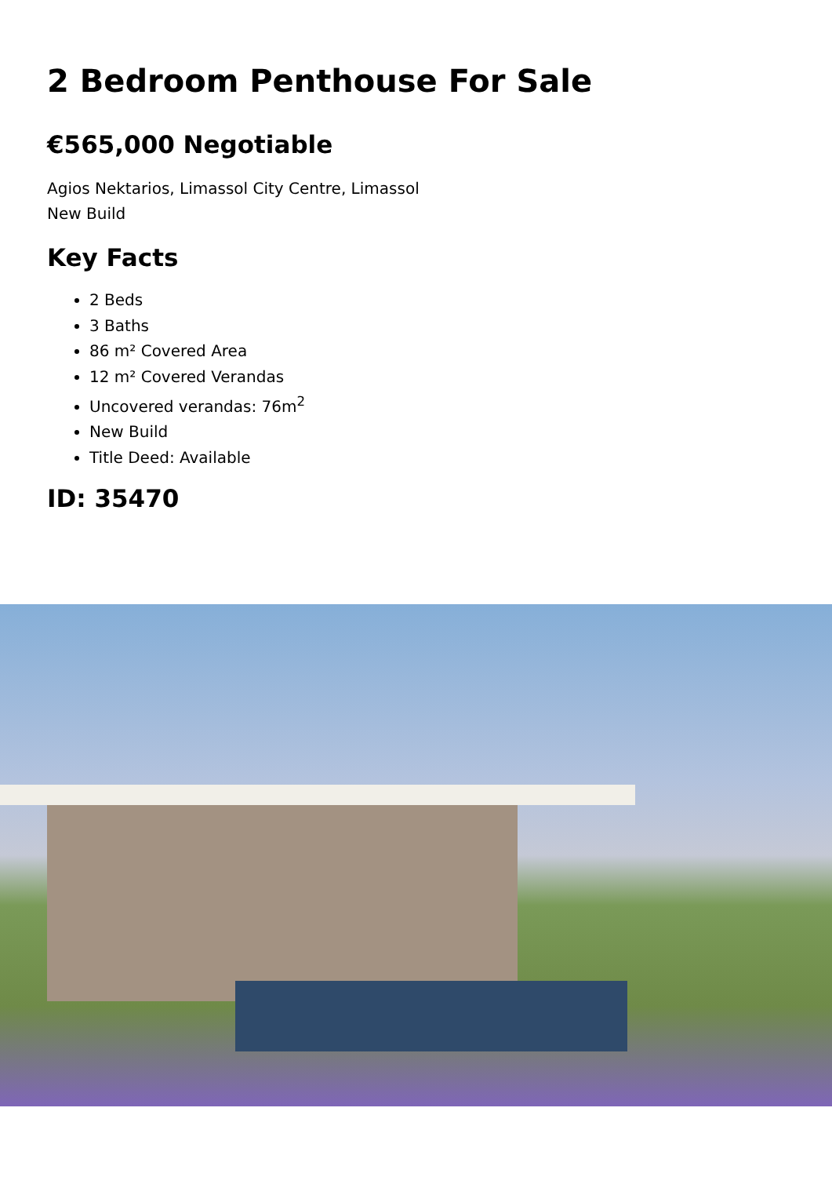2 Bedroom Penthouse For Sale
€565,000 Negotiable
Agios Nektarios, Limassol City Centre, Limassol
New Build
Key Facts
2 Beds
3 Baths
86 m² Covered Area
12 m² Covered Verandas
Uncovered verandas: 76m<sup>2</sup>
New Build
Title Deed: Available
ID: 35470